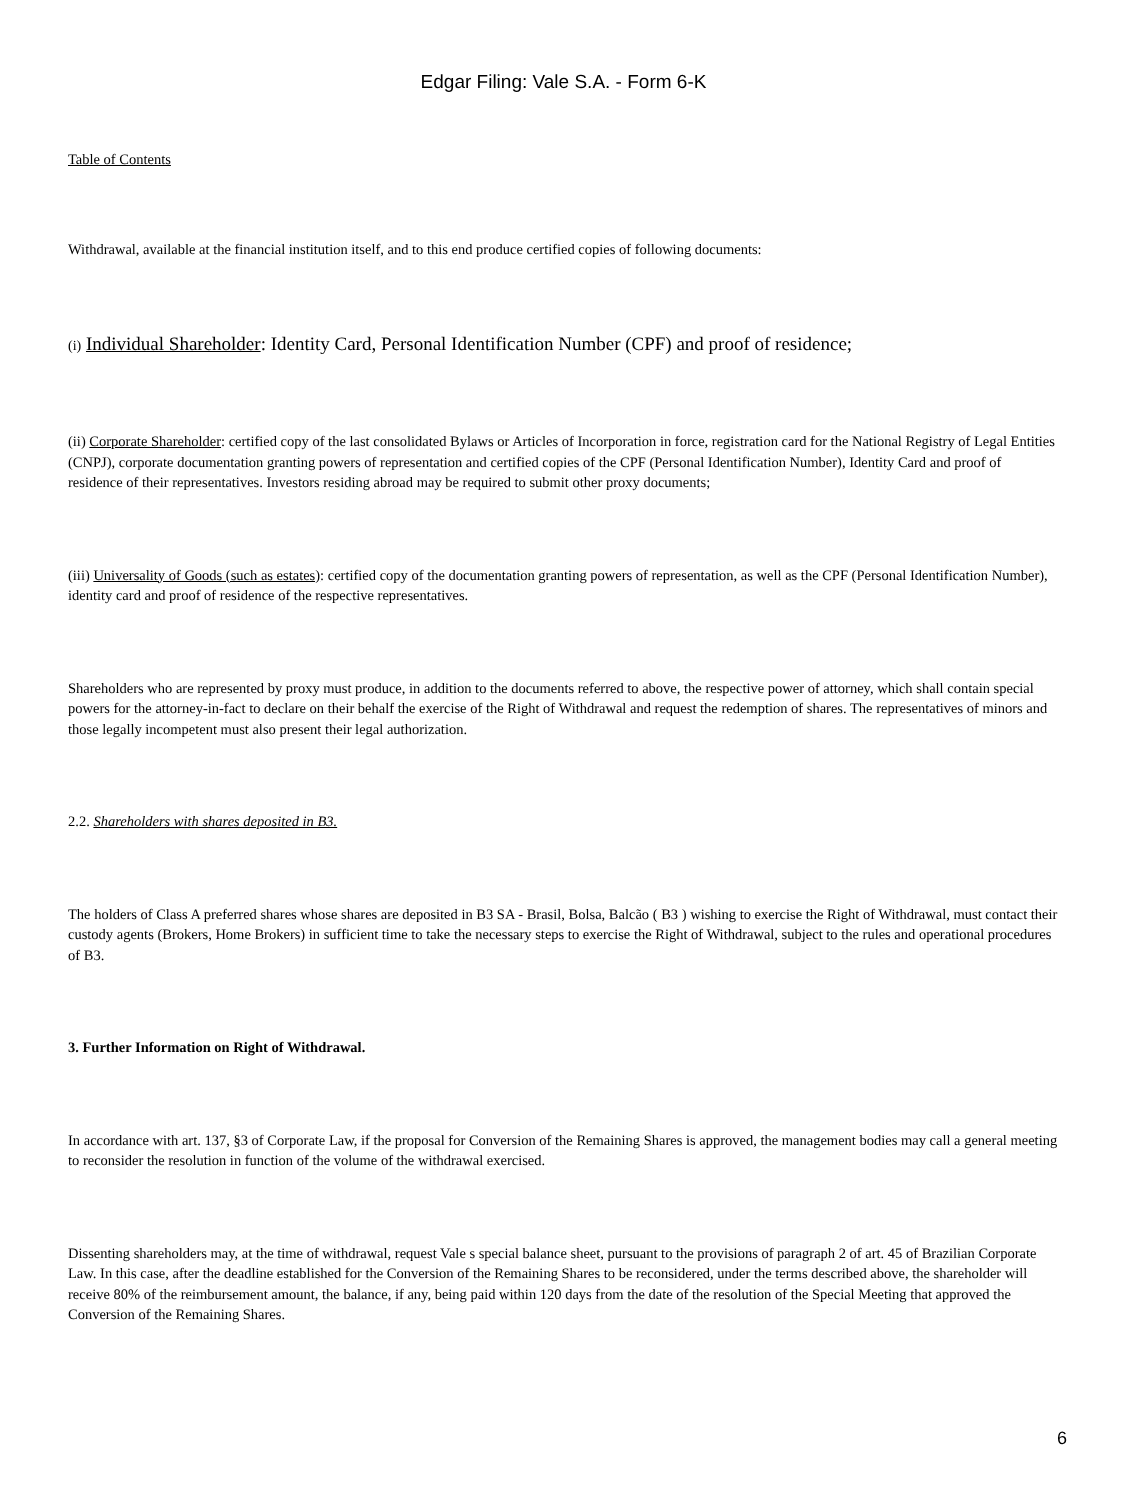Edgar Filing: Vale S.A. - Form 6-K
Table of Contents
Withdrawal, available at the financial institution itself, and to this end produce certified copies of following documents:
(i) Individual Shareholder: Identity Card, Personal Identification Number (CPF) and proof of residence;
(ii) Corporate Shareholder: certified copy of the last consolidated Bylaws or Articles of Incorporation in force, registration card for the National Registry of Legal Entities (CNPJ), corporate documentation granting powers of representation and certified copies of the CPF (Personal Identification Number), Identity Card and proof of residence of their representatives. Investors residing abroad may be required to submit other proxy documents;
(iii) Universality of Goods (such as estates): certified copy of the documentation granting powers of representation, as well as the CPF (Personal Identification Number), identity card and proof of residence of the respective representatives.
Shareholders who are represented by proxy must produce, in addition to the documents referred to above, the respective power of attorney, which shall contain special powers for the attorney-in-fact to declare on their behalf the exercise of the Right of Withdrawal and request the redemption of shares. The representatives of minors and those legally incompetent must also present their legal authorization.
2.2. Shareholders with shares deposited in B3.
The holders of Class A preferred shares whose shares are deposited in B3 SA - Brasil, Bolsa, Balcão ( B3 ) wishing to exercise the Right of Withdrawal, must contact their custody agents (Brokers, Home Brokers) in sufficient time to take the necessary steps to exercise the Right of Withdrawal, subject to the rules and operational procedures of B3.
3. Further Information on Right of Withdrawal.
In accordance with art. 137, §3 of Corporate Law, if the proposal for Conversion of the Remaining Shares is approved, the management bodies may call a general meeting to reconsider the resolution in function of the volume of the withdrawal exercised.
Dissenting shareholders may, at the time of withdrawal, request Vale s special balance sheet, pursuant to the provisions of paragraph 2 of art. 45 of Brazilian Corporate Law. In this case, after the deadline established for the Conversion of the Remaining Shares to be reconsidered, under the terms described above, the shareholder will receive 80% of the reimbursement amount, the balance, if any, being paid within 120 days from the date of the resolution of the Special Meeting that approved the Conversion of the Remaining Shares.
6